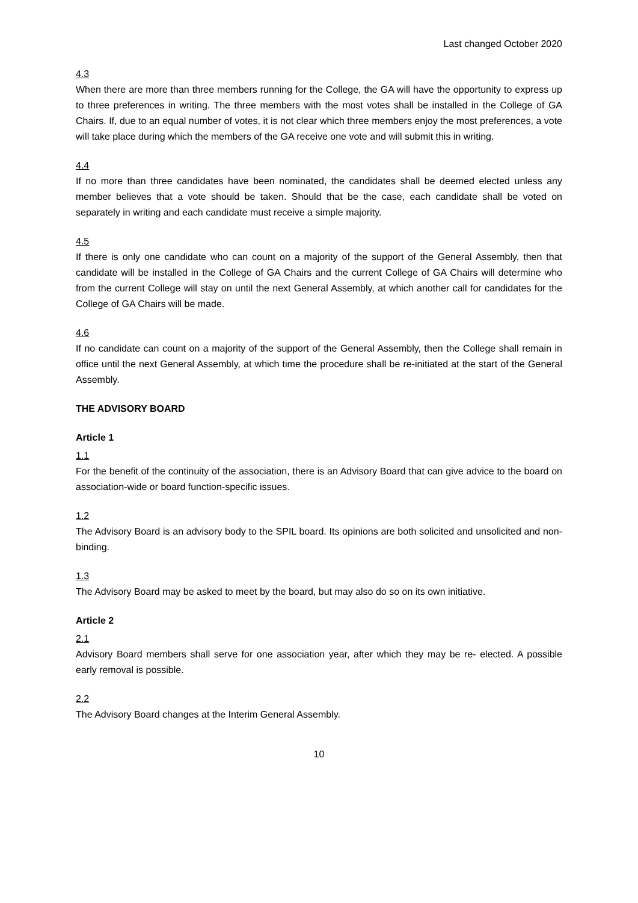Last changed October 2020
4.3
When there are more than three members running for the College, the GA will have the opportunity to express up to three preferences in writing. The three members with the most votes shall be installed in the College of GA Chairs. If, due to an equal number of votes, it is not clear which three members enjoy the most preferences, a vote will take place during which the members of the GA receive one vote and will submit this in writing.
4.4
If no more than three candidates have been nominated, the candidates shall be deemed elected unless any member believes that a vote should be taken. Should that be the case, each candidate shall be voted on separately in writing and each candidate must receive a simple majority.
4.5
If there is only one candidate who can count on a majority of the support of the General Assembly, then that candidate will be installed in the College of GA Chairs and the current College of GA Chairs will determine who from the current College will stay on until the next General Assembly, at which another call for candidates for the College of GA Chairs will be made.
4.6
If no candidate can count on a majority of the support of the General Assembly, then the College shall remain in office until the next General Assembly, at which time the procedure shall be re-initiated at the start of the General Assembly.
THE ADVISORY BOARD
Article 1
1.1
For the benefit of the continuity of the association, there is an Advisory Board that can give advice to the board on association-wide or board function-specific issues.
1.2
The Advisory Board is an advisory body to the SPIL board. Its opinions are both solicited and unsolicited and non-binding.
1.3
The Advisory Board may be asked to meet by the board, but may also do so on its own initiative.
Article 2
2.1
Advisory Board members shall serve for one association year, after which they may be re- elected. A possible early removal is possible.
2.2
The Advisory Board changes at the Interim General Assembly.
10